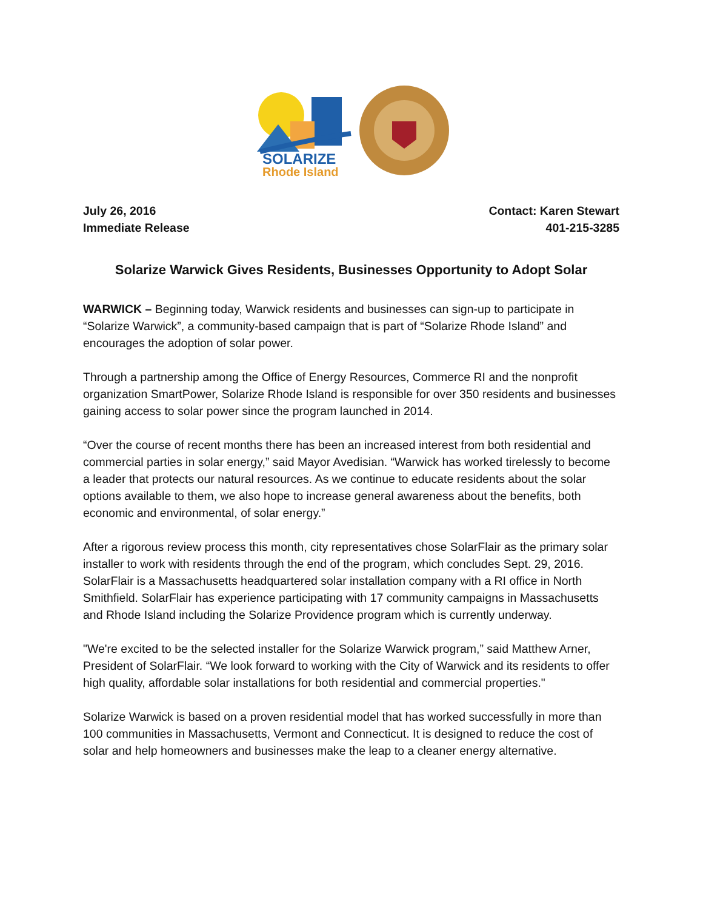SOLARIZE
Rhode Island
July 26, 2016
Immediate Release
Contact: Karen Stewart
401-215-3285
Solarize Warwick Gives Residents, Businesses Opportunity to Adopt Solar
WARWICK – Beginning today, Warwick residents and businesses can sign-up to participate in “Solarize Warwick”, a community-based campaign that is part of “Solarize Rhode Island” and encourages the adoption of solar power.
Through a partnership among the Office of Energy Resources, Commerce RI and the nonprofit organization SmartPower, Solarize Rhode Island is responsible for over 350 residents and businesses gaining access to solar power since the program launched in 2014.
“Over the course of recent months there has been an increased interest from both residential and commercial parties in solar energy,” said Mayor Avedisian. “Warwick has worked tirelessly to become a leader that protects our natural resources. As we continue to educate residents about the solar options available to them, we also hope to increase general awareness about the benefits, both economic and environmental, of solar energy.”
After a rigorous review process this month, city representatives chose SolarFlair as the primary solar installer to work with residents through the end of the program, which concludes Sept. 29, 2016. SolarFlair is a Massachusetts headquartered solar installation company with a RI office in North Smithfield. SolarFlair has experience participating with 17 community campaigns in Massachusetts and Rhode Island including the Solarize Providence program which is currently underway.
"We're excited to be the selected installer for the Solarize Warwick program,” said Matthew Arner, President of SolarFlair. “We look forward to working with the City of Warwick and its residents to offer high quality, affordable solar installations for both residential and commercial properties."
Solarize Warwick is based on a proven residential model that has worked successfully in more than 100 communities in Massachusetts, Vermont and Connecticut. It is designed to reduce the cost of solar and help homeowners and businesses make the leap to a cleaner energy alternative.